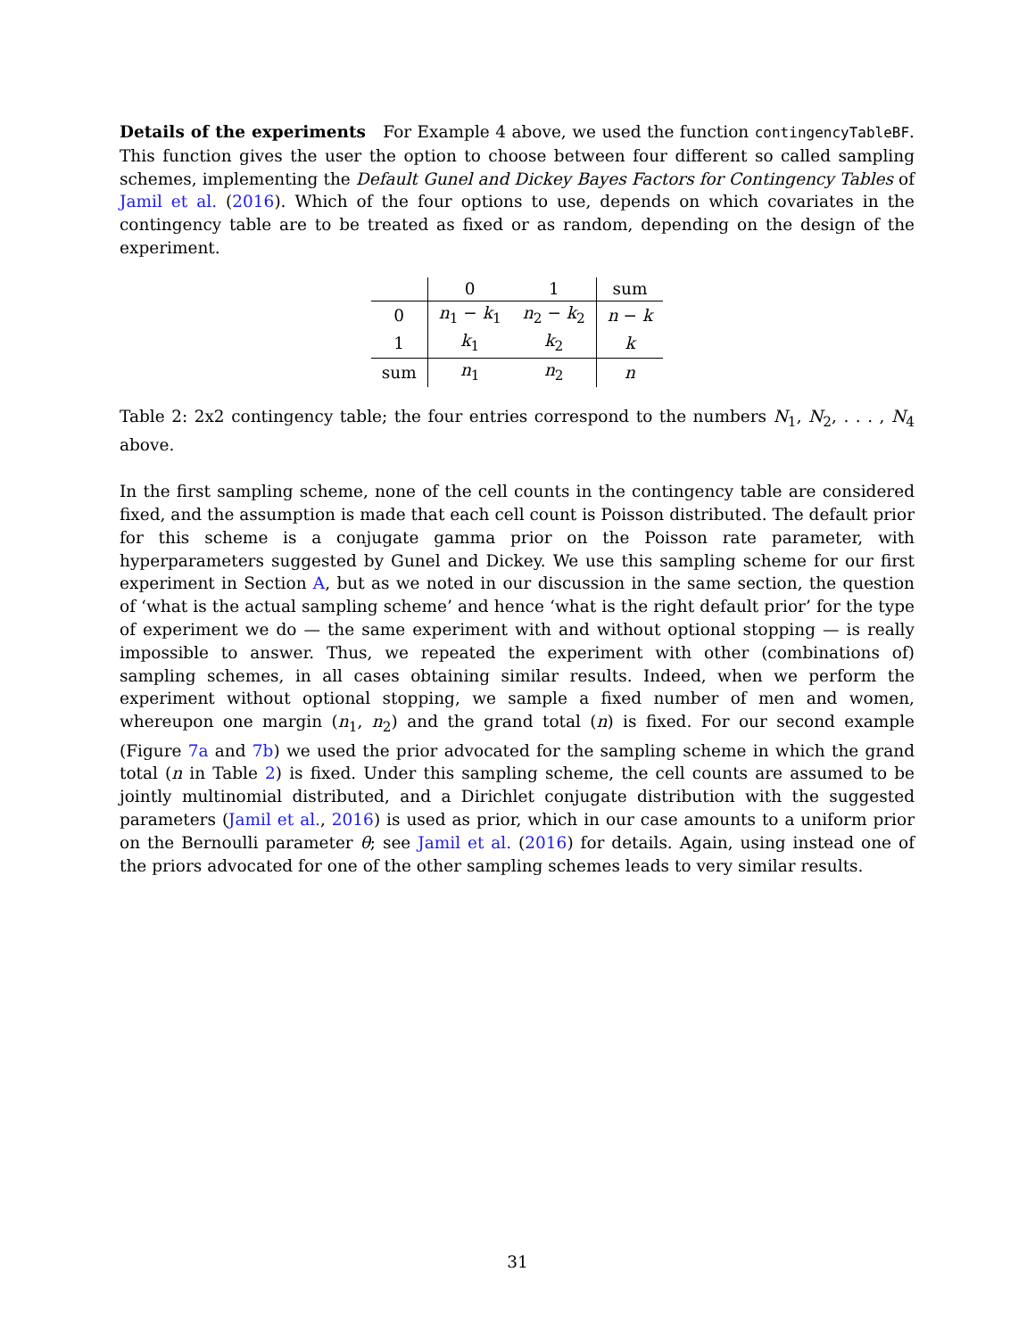Details of the experiments For Example 4 above, we used the function contingencyTableBF. This function gives the user the option to choose between four different so called sampling schemes, implementing the Default Gunel and Dickey Bayes Factors for Contingency Tables of Jamil et al. (2016). Which of the four options to use, depends on which covariates in the contingency table are to be treated as fixed or as random, depending on the design of the experiment.
| | 0 | 1 | sum |
| 0 | n<sub>1</sub> − k<sub>1</sub> | n<sub>2</sub> − k<sub>2</sub> | n − k |
| 1 | k<sub>1</sub> | k<sub>2</sub> | k |
| sum | n<sub>1</sub> | n<sub>2</sub> | n |
Table 2: 2x2 contingency table; the four entries correspond to the numbers N<sub>1</sub>, N<sub>2</sub>, . . . , N<sub>4</sub> above.
In the first sampling scheme, none of the cell counts in the contingency table are considered fixed, and the assumption is made that each cell count is Poisson distributed. The default prior for this scheme is a conjugate gamma prior on the Poisson rate parameter, with hyperparameters suggested by Gunel and Dickey. We use this sampling scheme for our first experiment in Section A, but as we noted in our discussion in the same section, the question of ‘what is the actual sampling scheme’ and hence ‘what is the right default prior’ for the type of experiment we do — the same experiment with and without optional stopping — is really impossible to answer. Thus, we repeated the experiment with other (combinations of) sampling schemes, in all cases obtaining similar results. Indeed, when we perform the experiment without optional stopping, we sample a fixed number of men and women, whereupon one margin (n<sub>1</sub>, n<sub>2</sub>) and the grand total (n) is fixed. For our second example (Figure 7a and 7b) we used the prior advocated for the sampling scheme in which the grand total (n in Table 2) is fixed. Under this sampling scheme, the cell counts are assumed to be jointly multinomial distributed, and a Dirichlet conjugate distribution with the suggested parameters (Jamil et al., 2016) is used as prior, which in our case amounts to a uniform prior on the Bernoulli parameter θ; see Jamil et al. (2016) for details. Again, using instead one of the priors advocated for one of the other sampling schemes leads to very similar results.
31